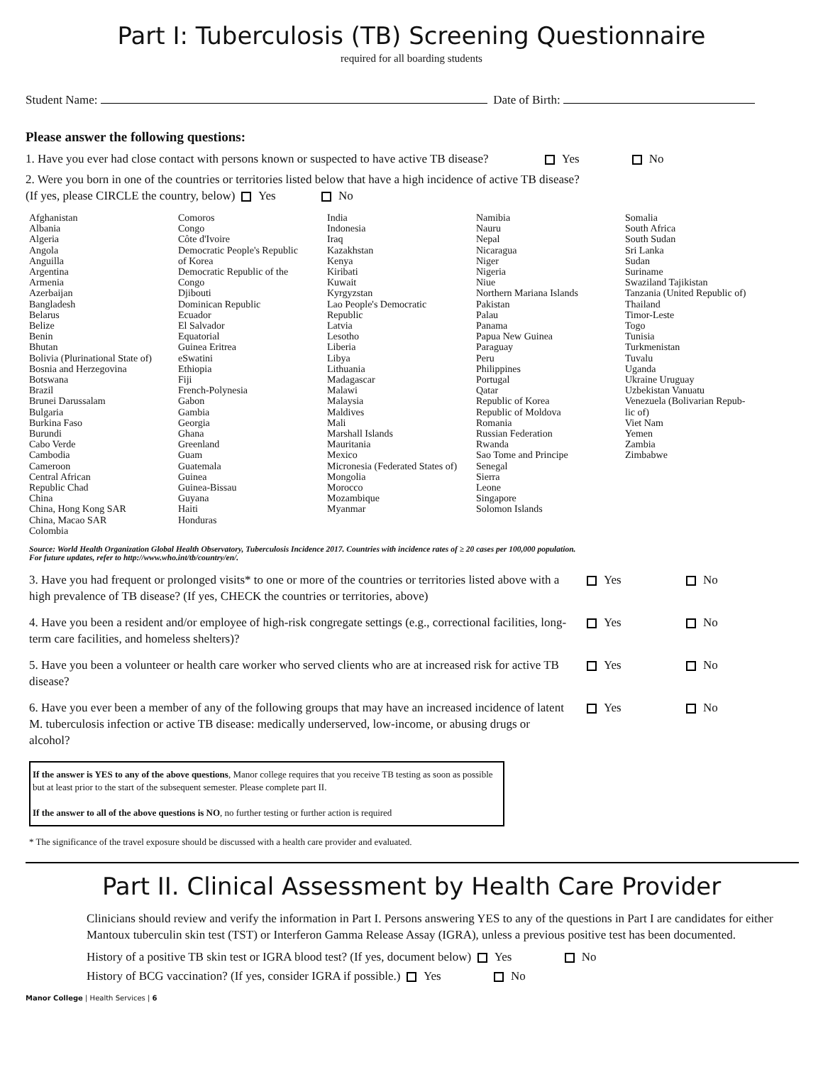Part I: Tuberculosis (TB) Screening Questionnaire
required for all boarding students
Student Name: Date of Birth:
Please answer the following questions:
1. Have you ever had close contact with persons known or suspected to have active TB disease? Yes No
2. Were you born in one of the countries or territories listed below that have a high incidence of active TB disease?
(If yes, please CIRCLE the country, below) Yes No
Afghanistan
Albania
Algeria
Angola
Anguilla
Argentina
Armenia
Azerbaijan
Bangladesh
Belarus
Belize
Benin
Bhutan
Bolivia (Plurinational State of)
Bosnia and Herzegovina
Botswana
Brazil
Brunei Darussalam
Bulgaria
Burkina Faso
Burundi
Cabo Verde
Cambodia
Cameroon
Central African
Republic Chad
China
China, Hong Kong SAR
China, Macao SAR
Colombia
Comoros
Congo
Côte d'Ivoire
Democratic People's Republic
of Korea
Democratic Republic of the
Congo
Djibouti
Dominican Republic
Ecuador
El Salvador
Equatorial
Guinea Eritrea
eSwatini
Ethiopia
Fiji
French-Polynesia
Gabon
Gambia
Georgia
Ghana
Greenland
Guam
Guatemala
Guinea
Guinea-Bissau
Guyana
Haiti
Honduras
India
Indonesia
Iraq
Kazakhstan
Kenya
Kiribati
Kuwait
Kyrgyzstan
Lao People's Democratic
Republic
Latvia
Lesotho
Liberia
Libya
Lithuania
Madagascar
Malawi
Malaysia
Maldives
Mali
Marshall Islands
Mauritania
Mexico
Micronesia (Federated States of)
Mongolia
Morocco
Mozambique
Myanmar
Namibia
Nauru
Nepal
Nicaragua
Niger
Nigeria
Niue
Northern Mariana Islands
Pakistan
Palau
Panama
Papua New Guinea
Paraguay
Peru
Philippines
Portugal
Qatar
Republic of Korea
Republic of Moldova
Romania
Russian Federation
Rwanda
Sao Tome and Principe
Senegal
Sierra
Leone
Singapore
Solomon Islands
Somalia
South Africa
South Sudan
Sri Lanka
Sudan
Suriname
Swaziland Tajikistan
Tanzania (United Republic of)
Thailand
Timor-Leste
Togo
Tunisia
Turkmenistan
Tuvalu
Uganda
Ukraine Uruguay
Uzbekistan Vanuatu
Venezuela (Bolivarian Repub-
lic of)
Viet Nam
Yemen
Zambia
Zimbabwe
Source: World Health Organization Global Health Observatory, Tuberculosis Incidence 2017. Countries with incidence rates of ≥ 20 cases per 100,000 population.
For future updates, refer to http://www.who.int/tb/country/en/.
3. Have you had frequent or prolonged visits* to one or more of the countries or territories listed above with a high prevalence of TB disease? (If yes, CHECK the countries or territories, above)
Yes No
4. Have you been a resident and/or employee of high-risk congregate settings (e.g., correctional facilities, long-term care facilities, and homeless shelters)?
Yes No
5. Have you been a volunteer or health care worker who served clients who are at increased risk for active TB disease?
Yes No
6. Have you ever been a member of any of the following groups that may have an increased incidence of latent M. tuberculosis infection or active TB disease: medically underserved, low-income, or abusing drugs or alcohol?
Yes No
If the answer is YES to any of the above questions, Manor college requires that you receive TB testing as soon as possible but at least prior to the start of the subsequent semester. Please complete part II.
If the answer to all of the above questions is NO, no further testing or further action is required
* The significance of the travel exposure should be discussed with a health care provider and evaluated.
Part II. Clinical Assessment by Health Care Provider
Clinicians should review and verify the information in Part I. Persons answering YES to any of the questions in Part I are candidates for either Mantoux tuberculin skin test (TST) or Interferon Gamma Release Assay (IGRA), unless a previous positive test has been documented.
History of a positive TB skin test or IGRA blood test? (If yes, document below) Yes No
History of BCG vaccination? (If yes, consider IGRA if possible.) Yes No
Manor College | Health Services | 6